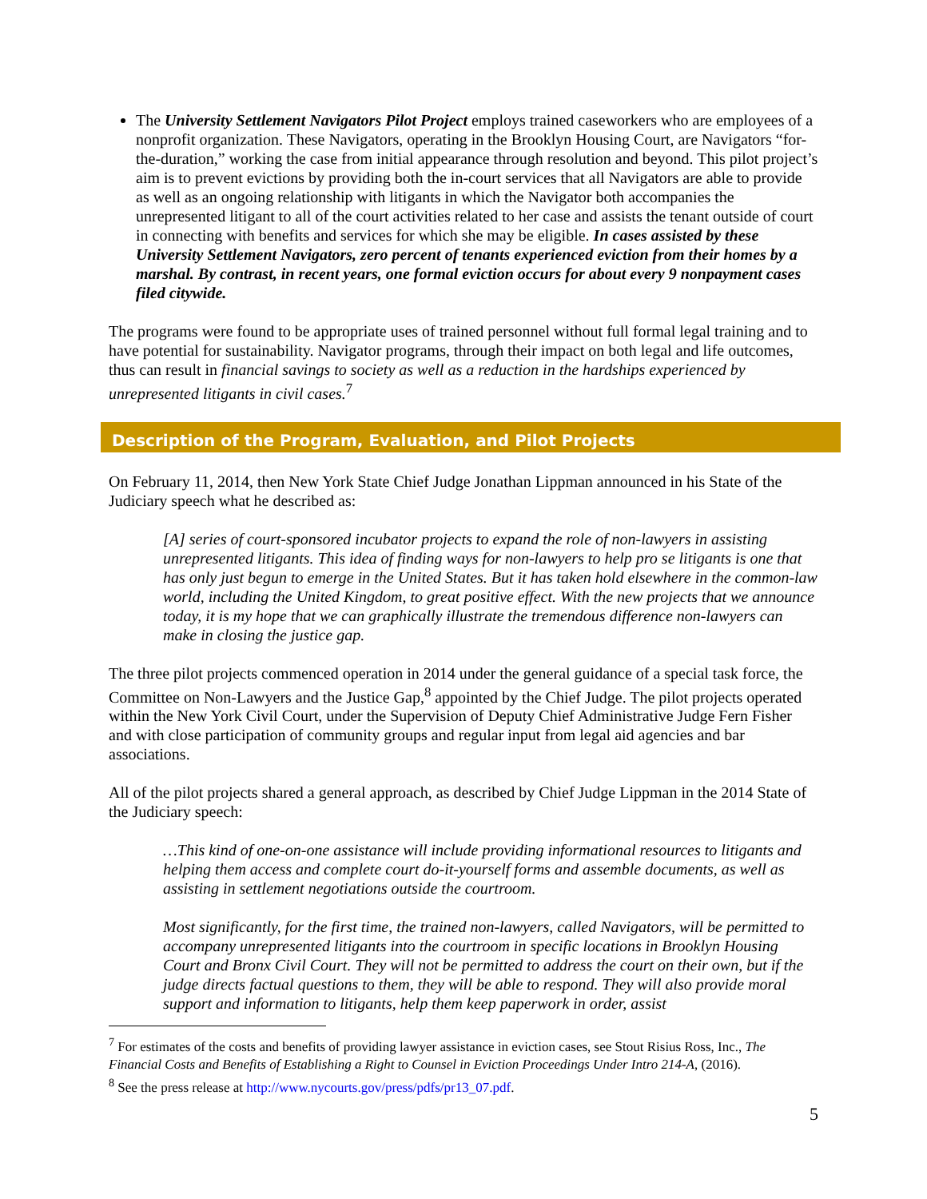The University Settlement Navigators Pilot Project employs trained caseworkers who are employees of a nonprofit organization. These Navigators, operating in the Brooklyn Housing Court, are Navigators “for-the-duration,” working the case from initial appearance through resolution and beyond. This pilot project’s aim is to prevent evictions by providing both the in-court services that all Navigators are able to provide as well as an ongoing relationship with litigants in which the Navigator both accompanies the unrepresented litigant to all of the court activities related to her case and assists the tenant outside of court in connecting with benefits and services for which she may be eligible. In cases assisted by these University Settlement Navigators, zero percent of tenants experienced eviction from their homes by a marshal. By contrast, in recent years, one formal eviction occurs for about every 9 nonpayment cases filed citywide.
The programs were found to be appropriate uses of trained personnel without full formal legal training and to have potential for sustainability. Navigator programs, through their impact on both legal and life outcomes, thus can result in financial savings to society as well as a reduction in the hardships experienced by unrepresented litigants in civil cases.<sup>7</sup>
Description of the Program, Evaluation, and Pilot Projects
On February 11, 2014, then New York State Chief Judge Jonathan Lippman announced in his State of the Judiciary speech what he described as:
[A] series of court-sponsored incubator projects to expand the role of non-lawyers in assisting unrepresented litigants. This idea of finding ways for non-lawyers to help pro se litigants is one that has only just begun to emerge in the United States. But it has taken hold elsewhere in the common-law world, including the United Kingdom, to great positive effect. With the new projects that we announce today, it is my hope that we can graphically illustrate the tremendous difference non-lawyers can make in closing the justice gap.
The three pilot projects commenced operation in 2014 under the general guidance of a special task force, the Committee on Non-Lawyers and the Justice Gap,<sup>8</sup> appointed by the Chief Judge. The pilot projects operated within the New York Civil Court, under the Supervision of Deputy Chief Administrative Judge Fern Fisher and with close participation of community groups and regular input from legal aid agencies and bar associations.
All of the pilot projects shared a general approach, as described by Chief Judge Lippman in the 2014 State of the Judiciary speech:
…This kind of one-on-one assistance will include providing informational resources to litigants and helping them access and complete court do-it-yourself forms and assemble documents, as well as assisting in settlement negotiations outside the courtroom.
Most significantly, for the first time, the trained non-lawyers, called Navigators, will be permitted to accompany unrepresented litigants into the courtroom in specific locations in Brooklyn Housing Court and Bronx Civil Court. They will not be permitted to address the court on their own, but if the judge directs factual questions to them, they will be able to respond. They will also provide moral support and information to litigants, help them keep paperwork in order, assist
<sup>7</sup> For estimates of the costs and benefits of providing lawyer assistance in eviction cases, see Stout Risius Ross, Inc., The Financial Costs and Benefits of Establishing a Right to Counsel in Eviction Proceedings Under Intro 214-A, (2016).
<sup>8</sup> See the press release at http://www.nycourts.gov/press/pdfs/pr13_07.pdf.
5